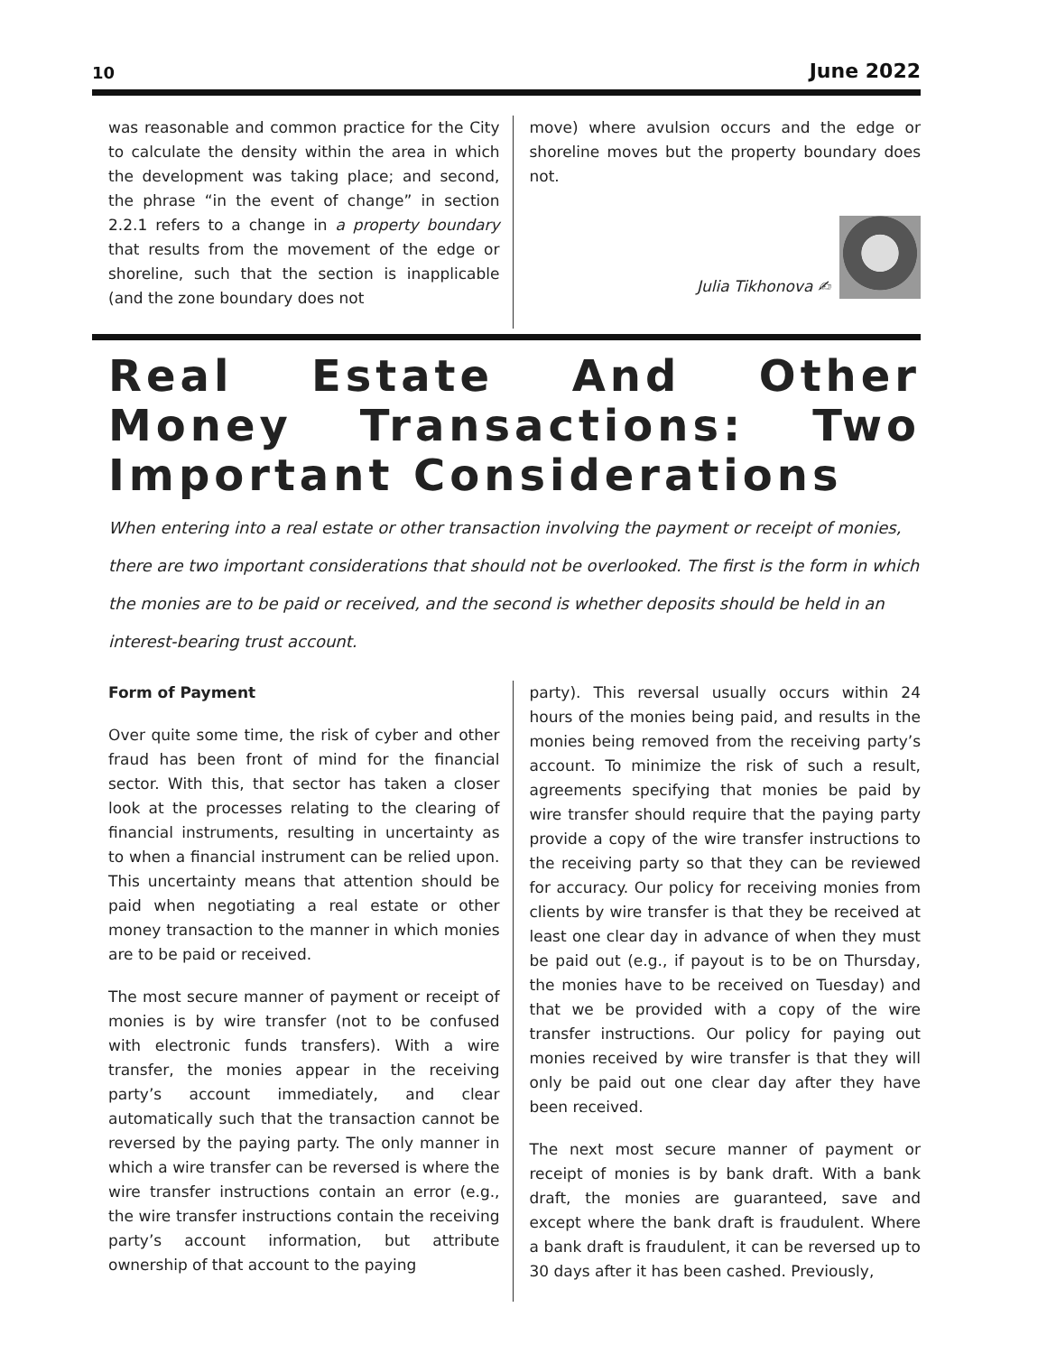10 June 2022
was reasonable and common practice for the City to calculate the density within the area in which the development was taking place; and second, the phrase “in the event of change” in section 2.2.1 refers to a change in a property boundary that results from the movement of the edge or shoreline, such that the section is inapplicable (and the zone boundary does not
move) where avulsion occurs and the edge or shoreline moves but the property boundary does not.
Julia Tikhonova ✍
Real Estate And Other Money Transactions: Two Important Considerations
When entering into a real estate or other transaction involving the payment or receipt of monies, there are two important considerations that should not be overlooked. The first is the form in which the monies are to be paid or received, and the second is whether deposits should be held in an interest-bearing trust account.
Form of Payment
Over quite some time, the risk of cyber and other fraud has been front of mind for the financial sector. With this, that sector has taken a closer look at the processes relating to the clearing of financial instruments, resulting in uncertainty as to when a financial instrument can be relied upon. This uncertainty means that attention should be paid when negotiating a real estate or other money transaction to the manner in which monies are to be paid or received.
The most secure manner of payment or receipt of monies is by wire transfer (not to be confused with electronic funds transfers). With a wire transfer, the monies appear in the receiving party’s account immediately, and clear automatically such that the transaction cannot be reversed by the paying party. The only manner in which a wire transfer can be reversed is where the wire transfer instructions contain an error (e.g., the wire transfer instructions contain the receiving party’s account information, but attribute ownership of that account to the paying
party). This reversal usually occurs within 24 hours of the monies being paid, and results in the monies being removed from the receiving party’s account. To minimize the risk of such a result, agreements specifying that monies be paid by wire transfer should require that the paying party provide a copy of the wire transfer instructions to the receiving party so that they can be reviewed for accuracy. Our policy for receiving monies from clients by wire transfer is that they be received at least one clear day in advance of when they must be paid out (e.g., if payout is to be on Thursday, the monies have to be received on Tuesday) and that we be provided with a copy of the wire transfer instructions. Our policy for paying out monies received by wire transfer is that they will only be paid out one clear day after they have been received.
The next most secure manner of payment or receipt of monies is by bank draft. With a bank draft, the monies are guaranteed, save and except where the bank draft is fraudulent. Where a bank draft is fraudulent, it can be reversed up to 30 days after it has been cashed. Previously,